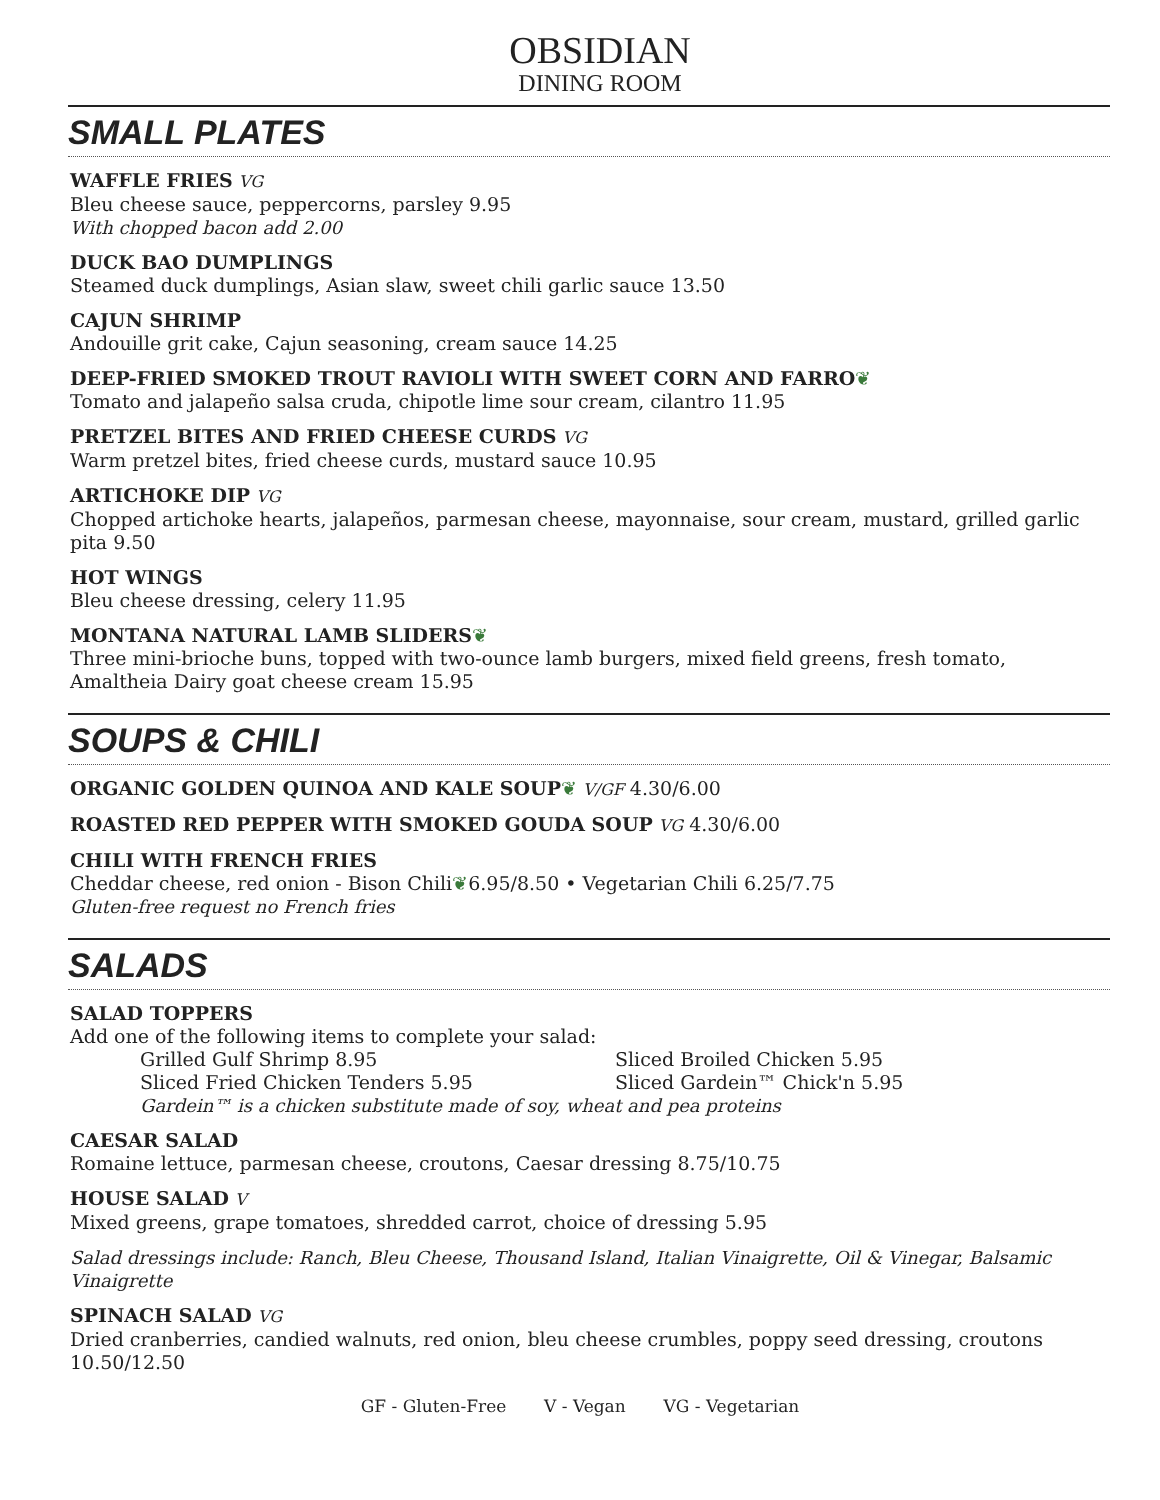OBSIDIAN
DINING ROOM
SMALL PLATES
WAFFLE FRIES VG
Bleu cheese sauce, peppercorns, parsley 9.95
With chopped bacon add 2.00
DUCK BAO DUMPLINGS
Steamed duck dumplings, Asian slaw, sweet chili garlic sauce 13.50
CAJUN SHRIMP
Andouille grit cake, Cajun seasoning, cream sauce 14.25
DEEP-FRIED SMOKED TROUT RAVIOLI WITH SWEET CORN AND FARRO❦
Tomato and jalapeño salsa cruda, chipotle lime sour cream, cilantro 11.95
PRETZEL BITES AND FRIED CHEESE CURDS VG
Warm pretzel bites, fried cheese curds, mustard sauce 10.95
ARTICHOKE DIP VG
Chopped artichoke hearts, jalapeños, parmesan cheese, mayonnaise, sour cream, mustard, grilled garlic pita 9.50
HOT WINGS
Bleu cheese dressing, celery 11.95
MONTANA NATURAL LAMB SLIDERS❦
Three mini-brioche buns, topped with two-ounce lamb burgers, mixed field greens, fresh tomato, Amaltheia Dairy goat cheese cream 15.95
SOUPS & CHILI
ORGANIC GOLDEN QUINOA AND KALE SOUP❦ V/GF 4.30/6.00
ROASTED RED PEPPER WITH SMOKED GOUDA SOUP VG 4.30/6.00
CHILI WITH FRENCH FRIES
Cheddar cheese, red onion - Bison Chili❦6.95/8.50 • Vegetarian Chili 6.25/7.75
Gluten-free request no French fries
SALADS
SALAD TOPPERS
Add one of the following items to complete your salad:
Grilled Gulf Shrimp 8.95 Sliced Broiled Chicken 5.95
Sliced Fried Chicken Tenders 5.95 Sliced Gardein™ Chick'n 5.95
Gardein™ is a chicken substitute made of soy, wheat and pea proteins
CAESAR SALAD
Romaine lettuce, parmesan cheese, croutons, Caesar dressing 8.75/10.75
HOUSE SALAD V
Mixed greens, grape tomatoes, shredded carrot, choice of dressing 5.95
Salad dressings include: Ranch, Bleu Cheese, Thousand Island, Italian Vinaigrette, Oil & Vinegar, Balsamic Vinaigrette
SPINACH SALAD VG
Dried cranberries, candied walnuts, red onion, bleu cheese crumbles, poppy seed dressing, croutons 10.50/12.50
GF - Gluten-Free V - Vegan VG - Vegetarian